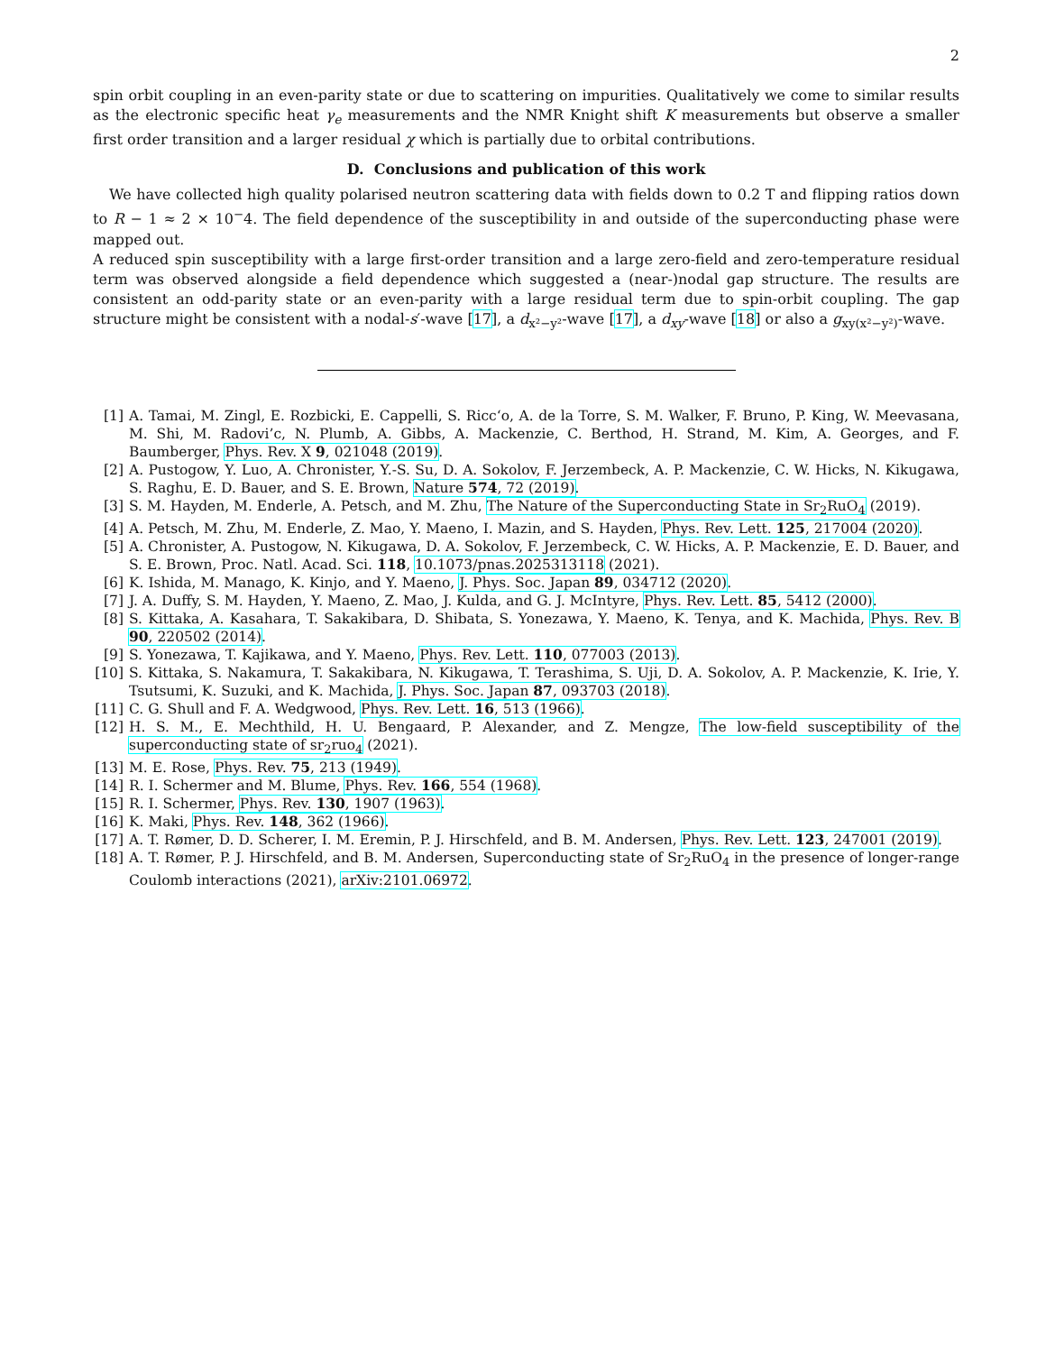2
spin orbit coupling in an even-parity state or due to scattering on impurities. Qualitatively we come to similar results as the electronic specific heat γ<sub>e</sub> measurements and the NMR Knight shift K measurements but observe a smaller first order transition and a larger residual χ which is partially due to orbital contributions.
D. Conclusions and publication of this work
We have collected high quality polarised neutron scattering data with fields down to 0.2 T and flipping ratios down to R − 1 ≈ 2 × 10<sup>−</sup>4. The field dependence of the susceptibility in and outside of the superconducting phase were mapped out.
A reduced spin susceptibility with a large first-order transition and a large zero-field and zero-temperature residual term was observed alongside a field dependence which suggested a (near-)nodal gap structure. The results are consistent an odd-parity state or an even-parity with a large residual term due to spin-orbit coupling. The gap structure might be consistent with a nodal-s′-wave [17], a d<sub>x²−y²</sub>-wave [17], a d<sub>xy</sub>-wave [18] or also a g<sub>xy(x²−y²)</sub>-wave.
[1] A. Tamai, M. Zingl, E. Rozbicki, E. Cappelli, S. Ricc‘o, A. de la Torre, S. M. Walker, F. Bruno, P. King, W. Meevasana, M. Shi, M. Radovi’c, N. Plumb, A. Gibbs, A. Mackenzie, C. Berthod, H. Strand, M. Kim, A. Georges, and F. Baumberger, Phys. Rev. X 9, 021048 (2019).
[2] A. Pustogow, Y. Luo, A. Chronister, Y.-S. Su, D. A. Sokolov, F. Jerzembeck, A. P. Mackenzie, C. W. Hicks, N. Kikugawa, S. Raghu, E. D. Bauer, and S. E. Brown, Nature 574, 72 (2019).
[3] S. M. Hayden, M. Enderle, A. Petsch, and M. Zhu, The Nature of the Superconducting State in Sr<sub>2</sub>RuO<sub>4</sub> (2019).
[4] A. Petsch, M. Zhu, M. Enderle, Z. Mao, Y. Maeno, I. Mazin, and S. Hayden, Phys. Rev. Lett. 125, 217004 (2020).
[5] A. Chronister, A. Pustogow, N. Kikugawa, D. A. Sokolov, F. Jerzembeck, C. W. Hicks, A. P. Mackenzie, E. D. Bauer, and S. E. Brown, Proc. Natl. Acad. Sci. 118, 10.1073/pnas.2025313118 (2021).
[6] K. Ishida, M. Manago, K. Kinjo, and Y. Maeno, J. Phys. Soc. Japan 89, 034712 (2020).
[7] J. A. Duffy, S. M. Hayden, Y. Maeno, Z. Mao, J. Kulda, and G. J. McIntyre, Phys. Rev. Lett. 85, 5412 (2000).
[8] S. Kittaka, A. Kasahara, T. Sakakibara, D. Shibata, S. Yonezawa, Y. Maeno, K. Tenya, and K. Machida, Phys. Rev. B 90, 220502 (2014).
[9] S. Yonezawa, T. Kajikawa, and Y. Maeno, Phys. Rev. Lett. 110, 077003 (2013).
[10] S. Kittaka, S. Nakamura, T. Sakakibara, N. Kikugawa, T. Terashima, S. Uji, D. A. Sokolov, A. P. Mackenzie, K. Irie, Y. Tsutsumi, K. Suzuki, and K. Machida, J. Phys. Soc. Japan 87, 093703 (2018).
[11] C. G. Shull and F. A. Wedgwood, Phys. Rev. Lett. 16, 513 (1966).
[12] H. S. M., E. Mechthild, H. U. Bengaard, P. Alexander, and Z. Mengze, The low-field susceptibility of the superconducting state of sr<sub>2</sub>ruo<sub>4</sub> (2021).
[13] M. E. Rose, Phys. Rev. 75, 213 (1949).
[14] R. I. Schermer and M. Blume, Phys. Rev. 166, 554 (1968).
[15] R. I. Schermer, Phys. Rev. 130, 1907 (1963).
[16] K. Maki, Phys. Rev. 148, 362 (1966).
[17] A. T. Rømer, D. D. Scherer, I. M. Eremin, P. J. Hirschfeld, and B. M. Andersen, Phys. Rev. Lett. 123, 247001 (2019).
[18] A. T. Rømer, P. J. Hirschfeld, and B. M. Andersen, Superconducting state of Sr<sub>2</sub>RuO<sub>4</sub> in the presence of longer-range Coulomb interactions (2021), arXiv:2101.06972.